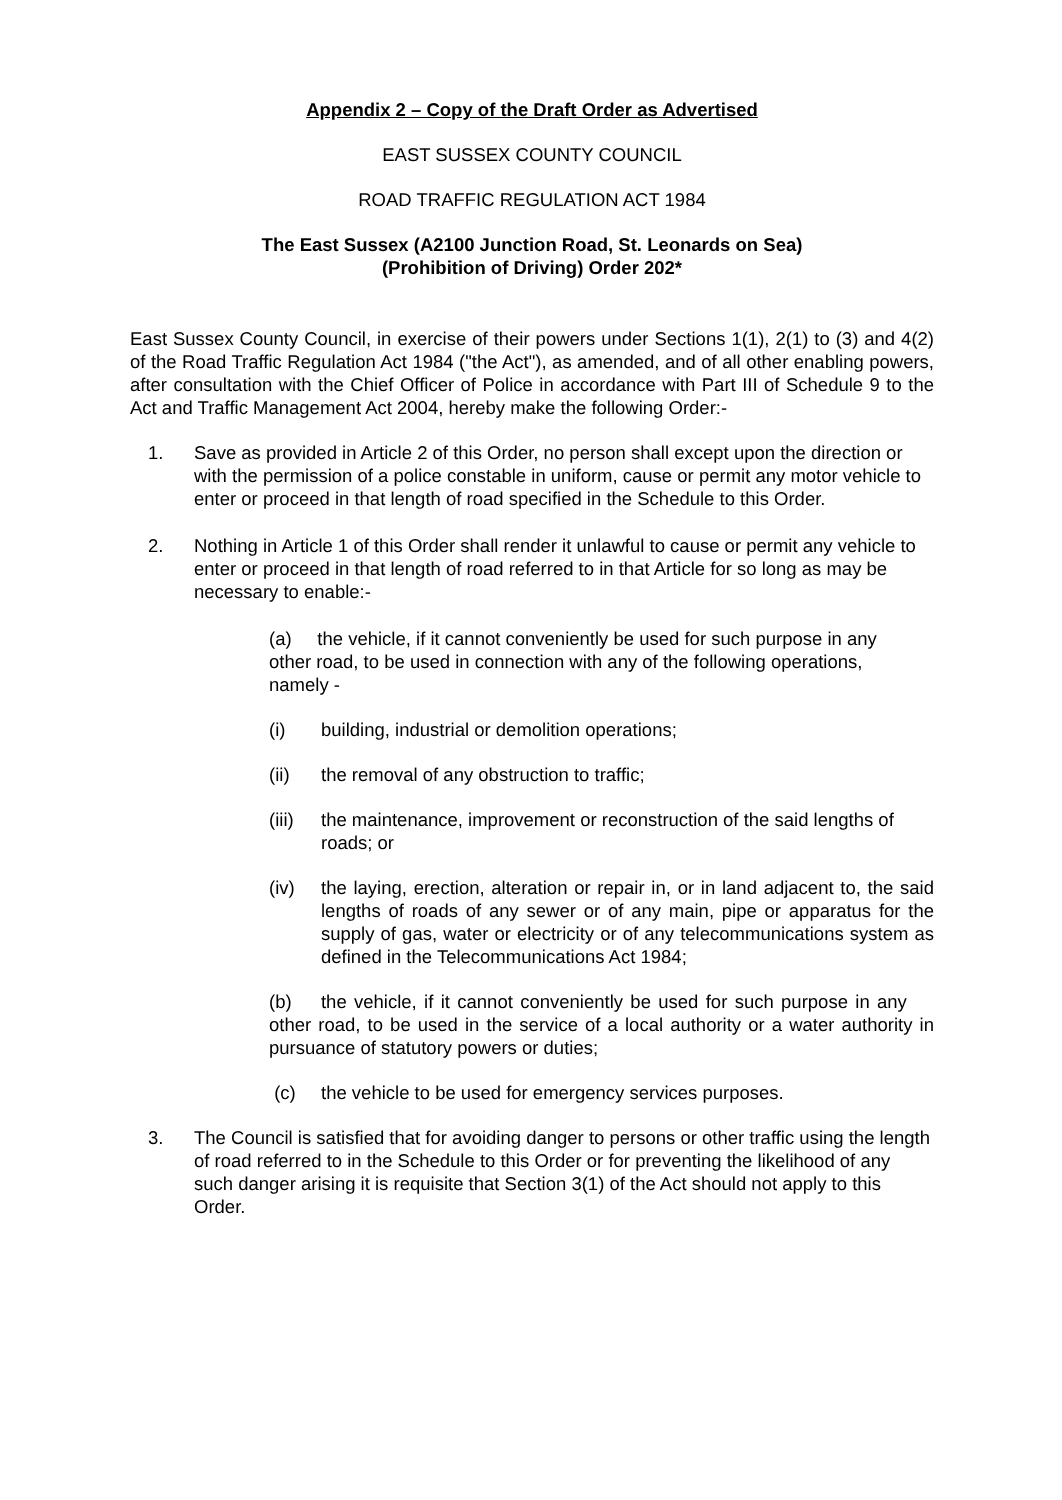Appendix 2 – Copy of the Draft Order as Advertised
EAST SUSSEX COUNTY COUNCIL
ROAD TRAFFIC REGULATION ACT 1984
The East Sussex (A2100 Junction Road, St. Leonards on Sea)
(Prohibition of Driving) Order 202*
East Sussex County Council, in exercise of their powers under Sections 1(1), 2(1) to (3) and 4(2) of the Road Traffic Regulation Act 1984 ("the Act"), as amended, and of all other enabling powers, after consultation with the Chief Officer of Police in accordance with Part III of Schedule 9 to the Act and Traffic Management Act 2004, hereby make the following Order:-
1. Save as provided in Article 2 of this Order, no person shall except upon the direction or with the permission of a police constable in uniform, cause or permit any motor vehicle to enter or proceed in that length of road specified in the Schedule to this Order.
2. Nothing in Article 1 of this Order shall render it unlawful to cause or permit any vehicle to enter or proceed in that length of road referred to in that Article for so long as may be necessary to enable:-
(a) the vehicle, if it cannot conveniently be used for such purpose in any other road, to be used in connection with any of the following operations, namely -
(i) building, industrial or demolition operations;
(ii) the removal of any obstruction to traffic;
(iii) the maintenance, improvement or reconstruction of the said lengths of roads; or
(iv) the laying, erection, alteration or repair in, or in land adjacent to, the said lengths of roads of any sewer or of any main, pipe or apparatus for the supply of gas, water or electricity or of any telecommunications system as defined in the Telecommunications Act 1984;
(b) the vehicle, if it cannot conveniently be used for such purpose in any other road, to be used in the service of a local authority or a water authority in pursuance of statutory powers or duties;
(c) the vehicle to be used for emergency services purposes.
3. The Council is satisfied that for avoiding danger to persons or other traffic using the length of road referred to in the Schedule to this Order or for preventing the likelihood of any such danger arising it is requisite that Section 3(1) of the Act should not apply to this Order.